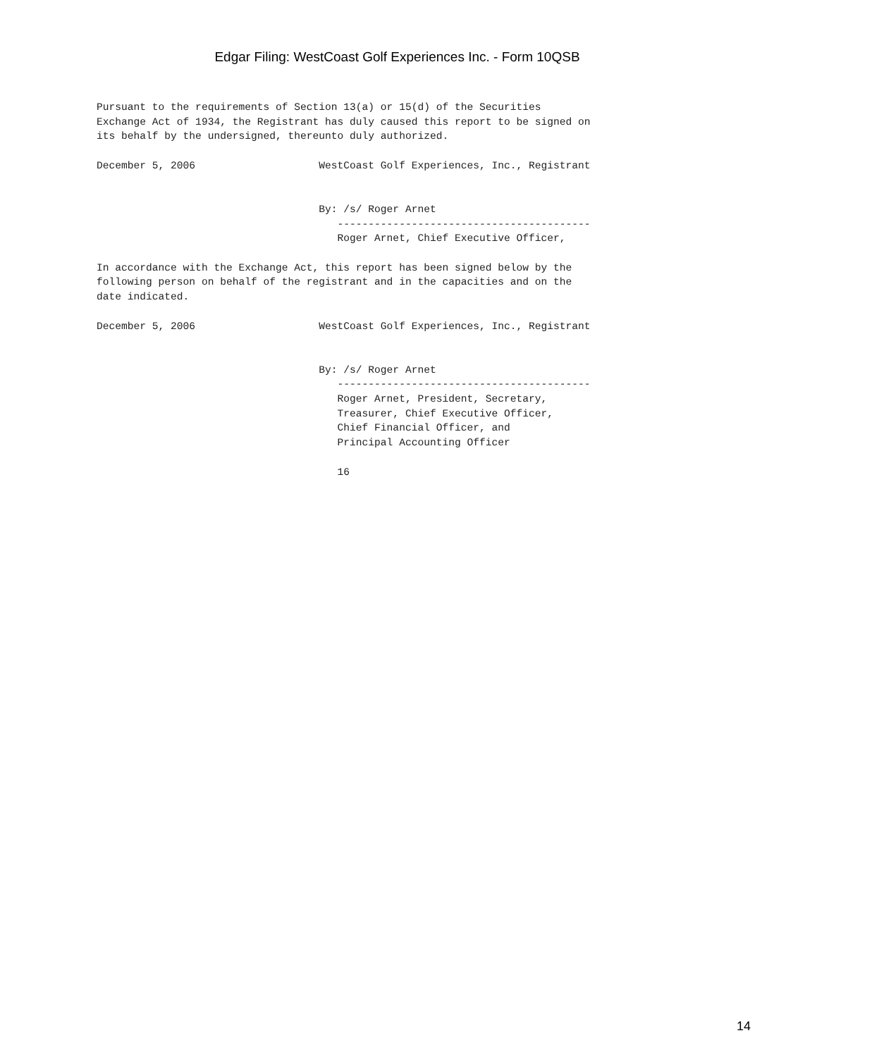Edgar Filing: WestCoast Golf Experiences Inc. - Form 10QSB
Pursuant to the requirements of Section 13(a) or 15(d) of the Securities
Exchange Act of 1934, the Registrant has duly caused this report to be signed on
its behalf by the undersigned, thereunto duly authorized.

December 5, 2006                    WestCoast Golf Experiences, Inc., Registrant


                                    By: /s/ Roger Arnet
                                       -----------------------------------------
                                       Roger Arnet, Chief Executive Officer,

In accordance with the Exchange Act, this report has been signed below by the
following person on behalf of the registrant and in the capacities and on the
date indicated.

December 5, 2006                    WestCoast Golf Experiences, Inc., Registrant


                                    By: /s/ Roger Arnet
                                       -----------------------------------------
                                       Roger Arnet, President, Secretary,
                                       Treasurer, Chief Executive Officer,
                                       Chief Financial Officer, and
                                       Principal Accounting Officer

                                       16
14